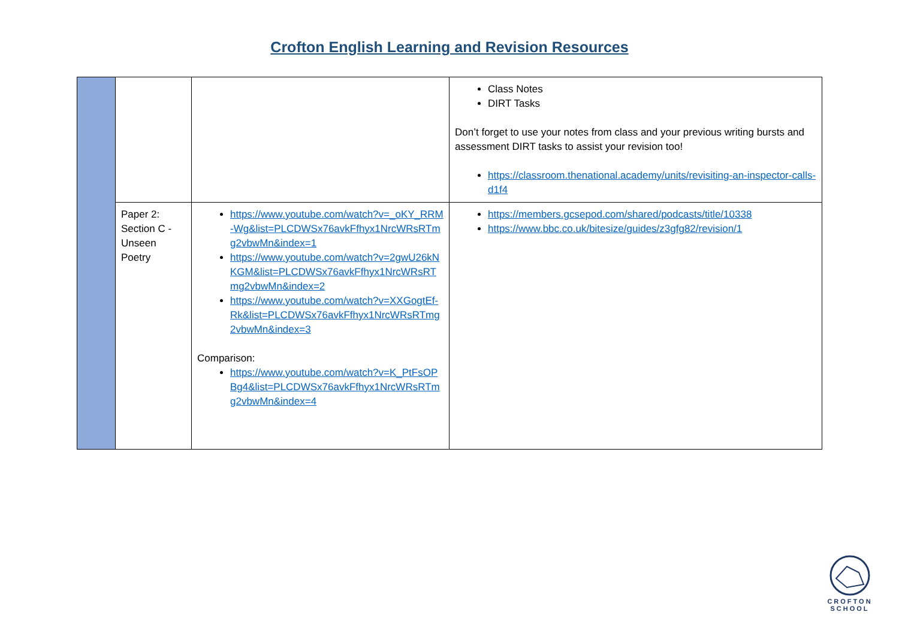Crofton English Learning and Revision Resources
| | | | Class Notes DIRT Tasks Don’t forget to use your notes from class and your previous writing bursts and assessment DIRT tasks to assist your revision too! https://classroom.thenational.academy/units/revisiting-an-inspector-calls-d1f4 |
| | Paper 2: Section C - Unseen Poetry | https://www.youtube.com/watch?v=_oKY_RRM-Wg&list=PLCDWSx76avkFfhyx1NrcWRsRTmg2vbwMn&index=1 https://www.youtube.com/watch?v=2gwU26kNKGM&list=PLCDWSx76avkFfhyx1NrcWRsRTmg2vbwMn&index=2 https://www.youtube.com/watch?v=XXGogtEf-Rk&list=PLCDWSx76avkFfhyx1NrcWRsRTmg2vbwMn&index=3 Comparison: https://www.youtube.com/watch?v=K_PtFsOPBg4&list=PLCDWSx76avkFfhyx1NrcWRsRTmg2vbwMn&index=4 | https://members.gcsepod.com/shared/podcasts/title/10338 https://www.bbc.co.uk/bitesize/guides/z3gfg82/revision/1 |
CROFTON
SCHOOL